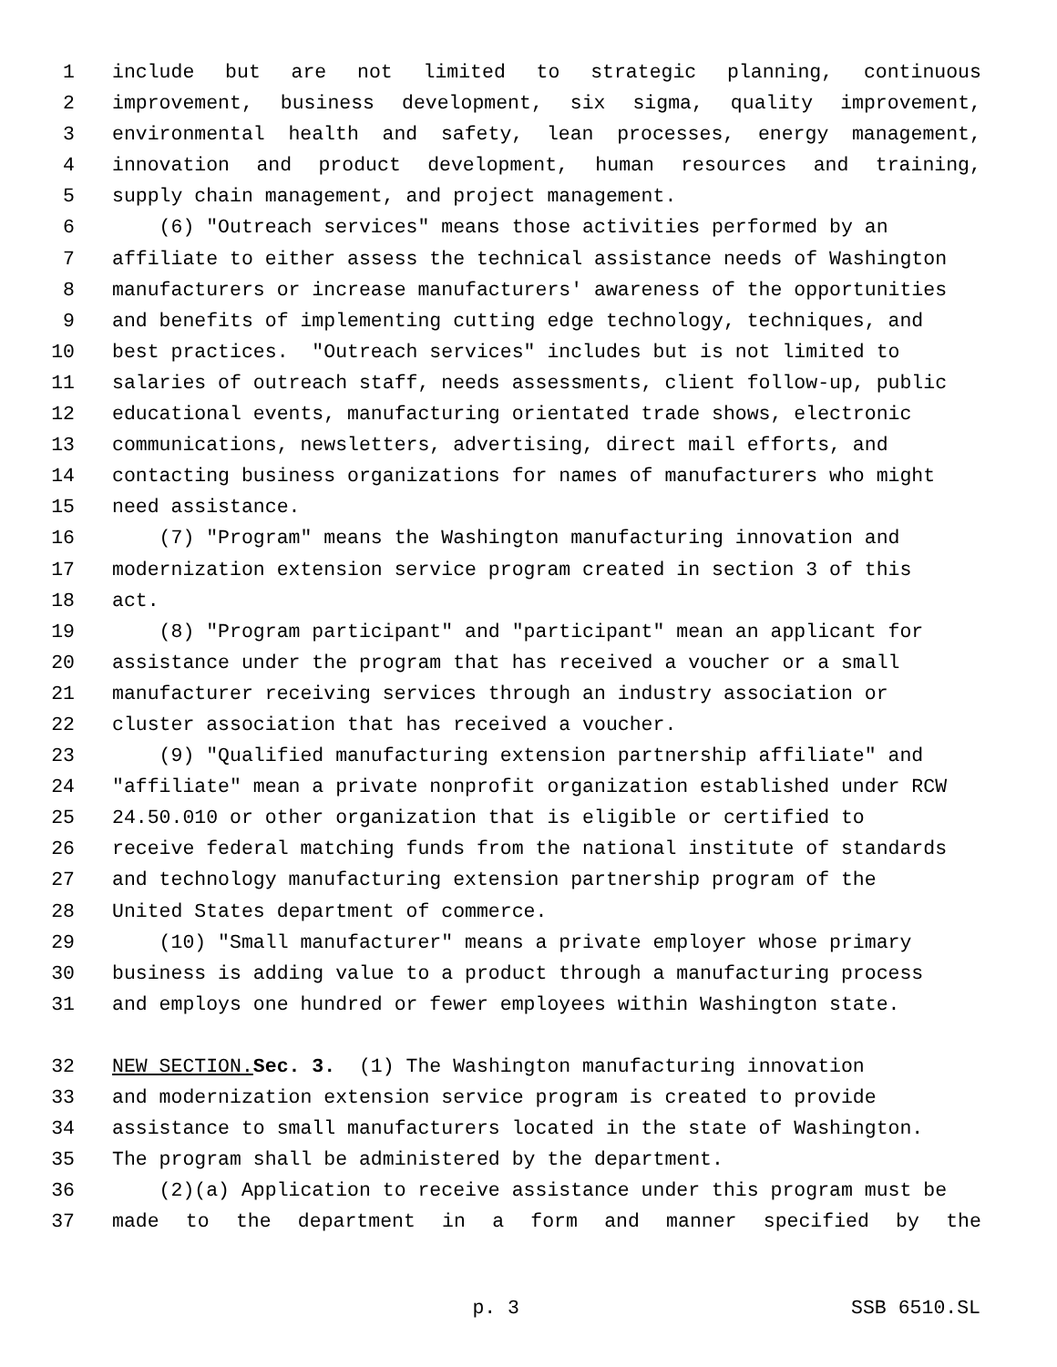1 include but are not limited to strategic planning, continuous
2 improvement, business development, six sigma, quality improvement,
3 environmental health and safety, lean processes, energy management,
4 innovation and product development, human resources and training,
5 supply chain management, and project management.
6 (6) "Outreach services" means those activities performed by an
7 affiliate to either assess the technical assistance needs of Washington
8 manufacturers or increase manufacturers' awareness of the opportunities
9 and benefits of implementing cutting edge technology, techniques, and
10 best practices. "Outreach services" includes but is not limited to
11 salaries of outreach staff, needs assessments, client follow-up, public
12 educational events, manufacturing orientated trade shows, electronic
13 communications, newsletters, advertising, direct mail efforts, and
14 contacting business organizations for names of manufacturers who might
15 need assistance.
16 (7) "Program" means the Washington manufacturing innovation and
17 modernization extension service program created in section 3 of this
18 act.
19 (8) "Program participant" and "participant" mean an applicant for
20 assistance under the program that has received a voucher or a small
21 manufacturer receiving services through an industry association or
22 cluster association that has received a voucher.
23 (9) "Qualified manufacturing extension partnership affiliate" and
24 "affiliate" mean a private nonprofit organization established under RCW
25 24.50.010 or other organization that is eligible or certified to
26 receive federal matching funds from the national institute of standards
27 and technology manufacturing extension partnership program of the
28 United States department of commerce.
29 (10) "Small manufacturer" means a private employer whose primary
30 business is adding value to a product through a manufacturing process
31 and employs one hundred or fewer employees within Washington state.
32 NEW SECTION. Sec. 3. (1) The Washington manufacturing innovation
33 and modernization extension service program is created to provide
34 assistance to small manufacturers located in the state of Washington.
35 The program shall be administered by the department.
36 (2)(a) Application to receive assistance under this program must be
37 made to the department in a form and manner specified by the
p. 3 SSB 6510.SL